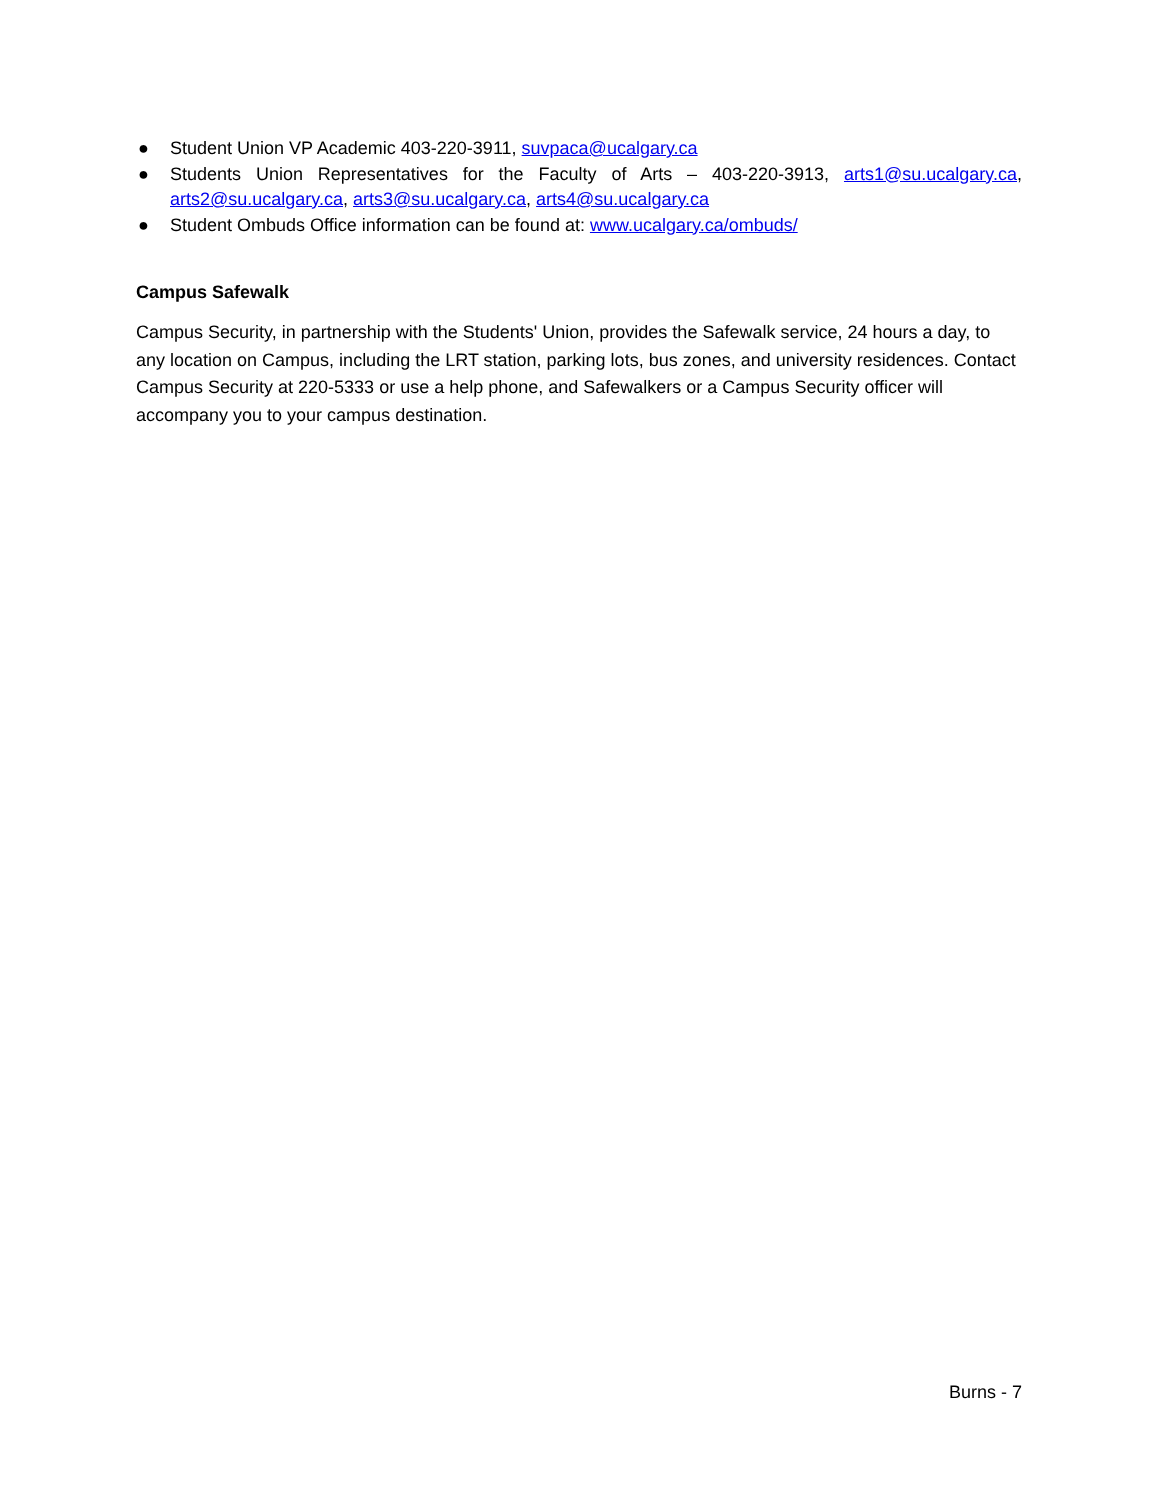● Student Union VP Academic 403-220-3911, suvpaca@ucalgary.ca
● Students Union Representatives for the Faculty of Arts – 403-220-3913, arts1@su.ucalgary.ca, arts2@su.ucalgary.ca, arts3@su.ucalgary.ca, arts4@su.ucalgary.ca
● Student Ombuds Office information can be found at: www.ucalgary.ca/ombuds/
Campus Safewalk
Campus Security, in partnership with the Students' Union, provides the Safewalk service, 24 hours a day, to any location on Campus, including the LRT station, parking lots, bus zones, and university residences. Contact Campus Security at 220-5333 or use a help phone, and Safewalkers or a Campus Security officer will accompany you to your campus destination.
Burns - 7